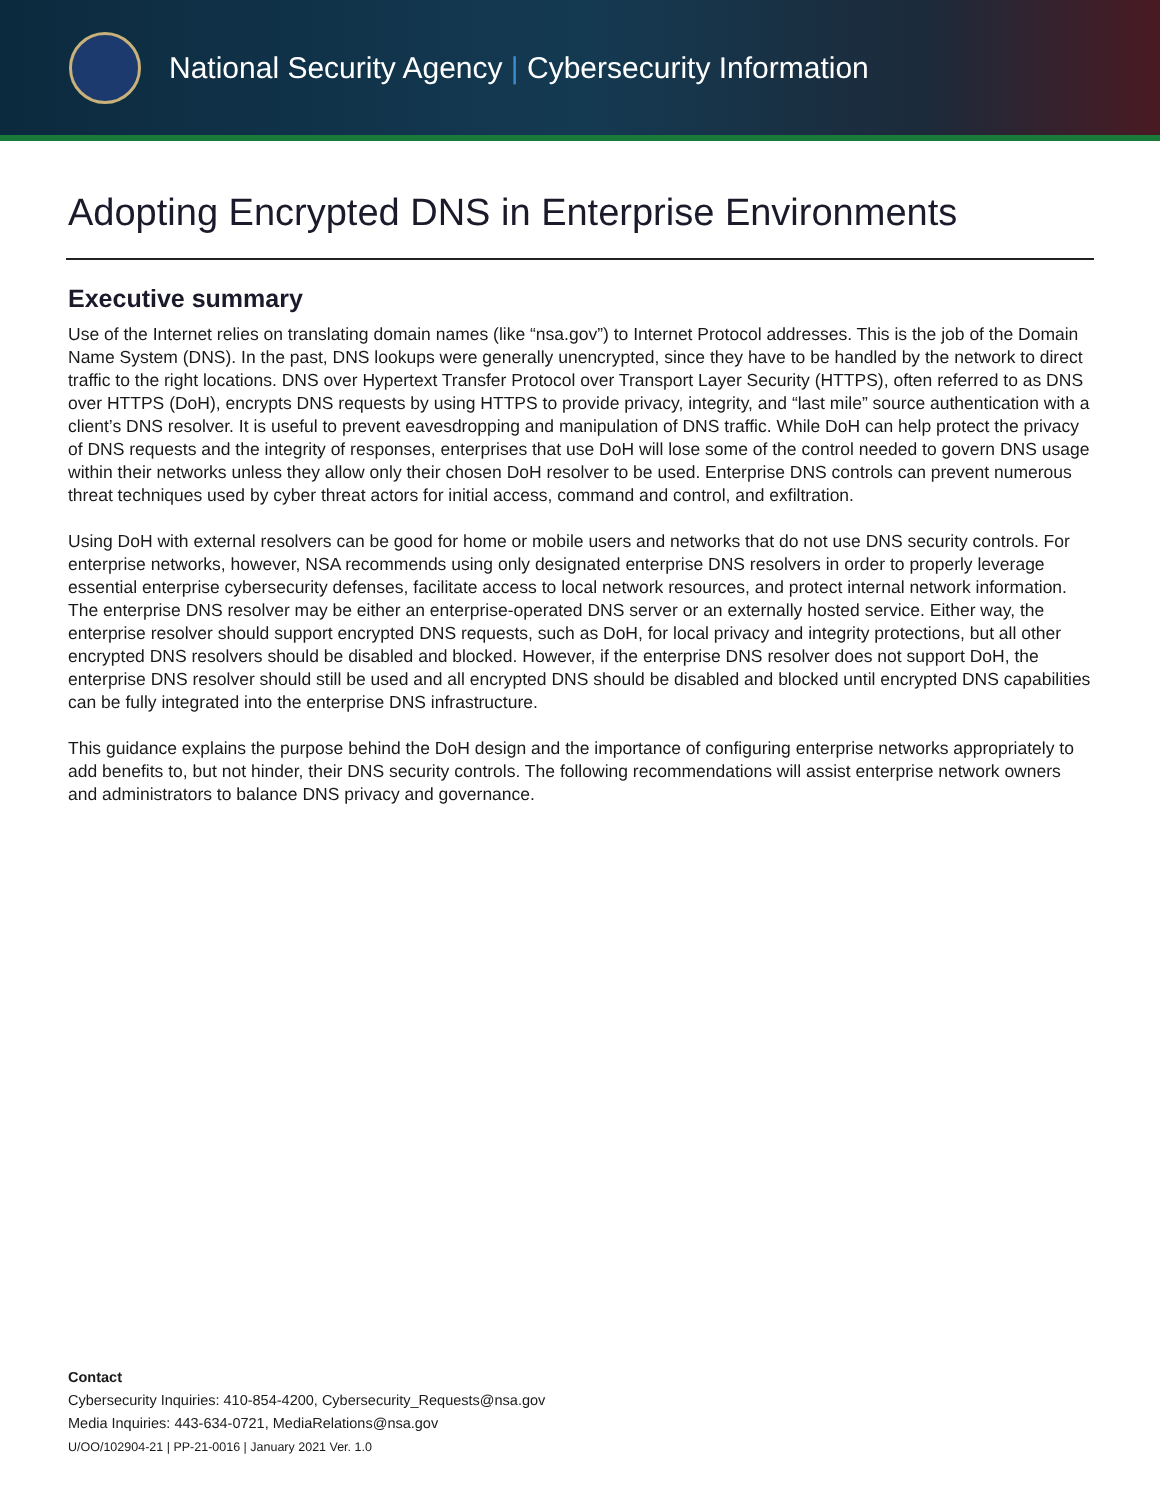National Security Agency | Cybersecurity Information
Adopting Encrypted DNS in Enterprise Environments
Executive summary
Use of the Internet relies on translating domain names (like “nsa.gov”) to Internet Protocol addresses. This is the job of the Domain Name System (DNS). In the past, DNS lookups were generally unencrypted, since they have to be handled by the network to direct traffic to the right locations. DNS over Hypertext Transfer Protocol over Transport Layer Security (HTTPS), often referred to as DNS over HTTPS (DoH), encrypts DNS requests by using HTTPS to provide privacy, integrity, and “last mile” source authentication with a client’s DNS resolver. It is useful to prevent eavesdropping and manipulation of DNS traffic. While DoH can help protect the privacy of DNS requests and the integrity of responses, enterprises that use DoH will lose some of the control needed to govern DNS usage within their networks unless they allow only their chosen DoH resolver to be used. Enterprise DNS controls can prevent numerous threat techniques used by cyber threat actors for initial access, command and control, and exfiltration.
Using DoH with external resolvers can be good for home or mobile users and networks that do not use DNS security controls. For enterprise networks, however, NSA recommends using only designated enterprise DNS resolvers in order to properly leverage essential enterprise cybersecurity defenses, facilitate access to local network resources, and protect internal network information. The enterprise DNS resolver may be either an enterprise-operated DNS server or an externally hosted service. Either way, the enterprise resolver should support encrypted DNS requests, such as DoH, for local privacy and integrity protections, but all other encrypted DNS resolvers should be disabled and blocked. However, if the enterprise DNS resolver does not support DoH, the enterprise DNS resolver should still be used and all encrypted DNS should be disabled and blocked until encrypted DNS capabilities can be fully integrated into the enterprise DNS infrastructure.
This guidance explains the purpose behind the DoH design and the importance of configuring enterprise networks appropriately to add benefits to, but not hinder, their DNS security controls. The following recommendations will assist enterprise network owners and administrators to balance DNS privacy and governance.
Contact
Cybersecurity Inquiries: 410-854-4200, Cybersecurity_Requests@nsa.gov
Media Inquiries: 443-634-0721, MediaRelations@nsa.gov
U/OO/102904-21 | PP-21-0016 | January 2021 Ver. 1.0